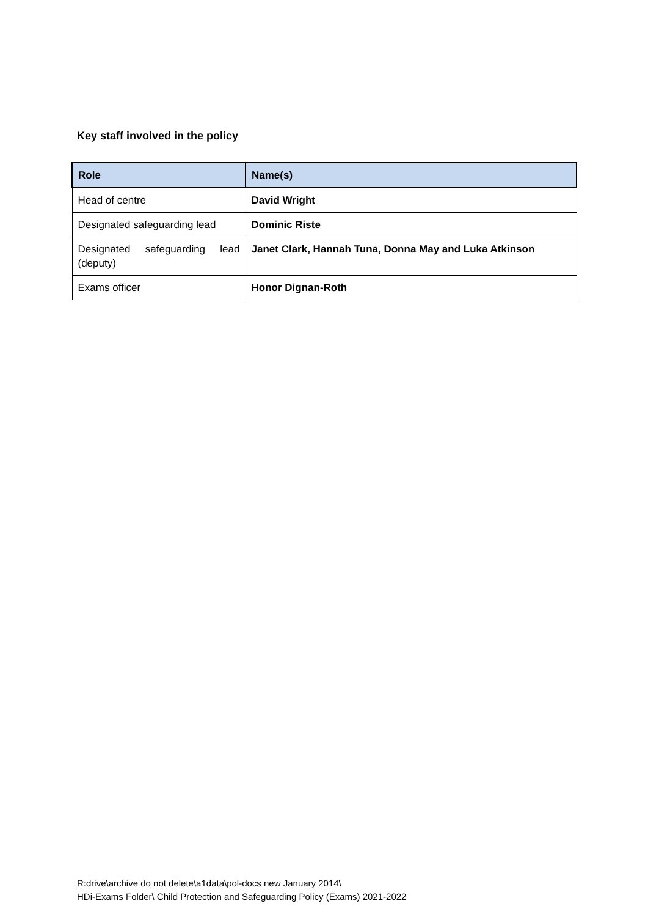Key staff involved in the policy
| Role | Name(s) |
| --- | --- |
| Head of centre | David Wright |
| Designated safeguarding lead | Dominic Riste |
| Designated safeguarding lead (deputy) | Janet Clark, Hannah Tuna, Donna May and Luka Atkinson |
| Exams officer | Honor Dignan-Roth |
R:drive\archive do not delete\a1data\pol-docs new January 2014\
HDi-Exams Folder\ Child Protection and Safeguarding Policy (Exams) 2021-2022